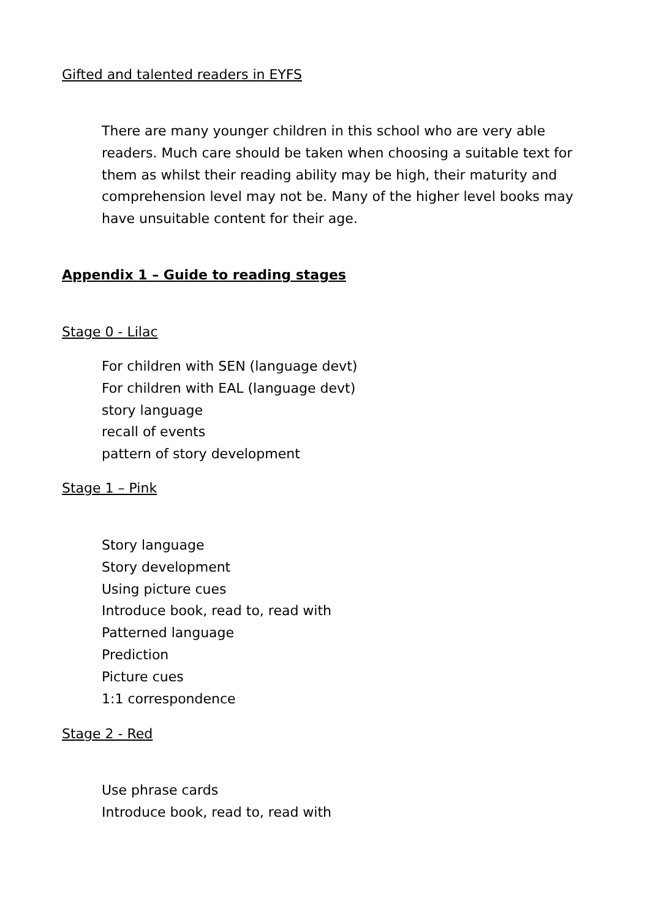Gifted and talented readers in EYFS
There are many younger children in this school who are very able readers. Much care should be taken when choosing a suitable text for them as whilst their reading ability may be high, their maturity and comprehension level may not be. Many of the higher level books may have unsuitable content for their age.
Appendix 1 – Guide to reading stages
Stage 0 - Lilac
For children with SEN (language devt)
For children with EAL (language devt)
story language
recall of events
pattern of story development
Stage 1 – Pink
Story language
Story development
Using picture cues
Introduce book, read to, read with
Patterned language
Prediction
Picture cues
1:1 correspondence
Stage 2 - Red
Use phrase cards
Introduce book, read to, read with